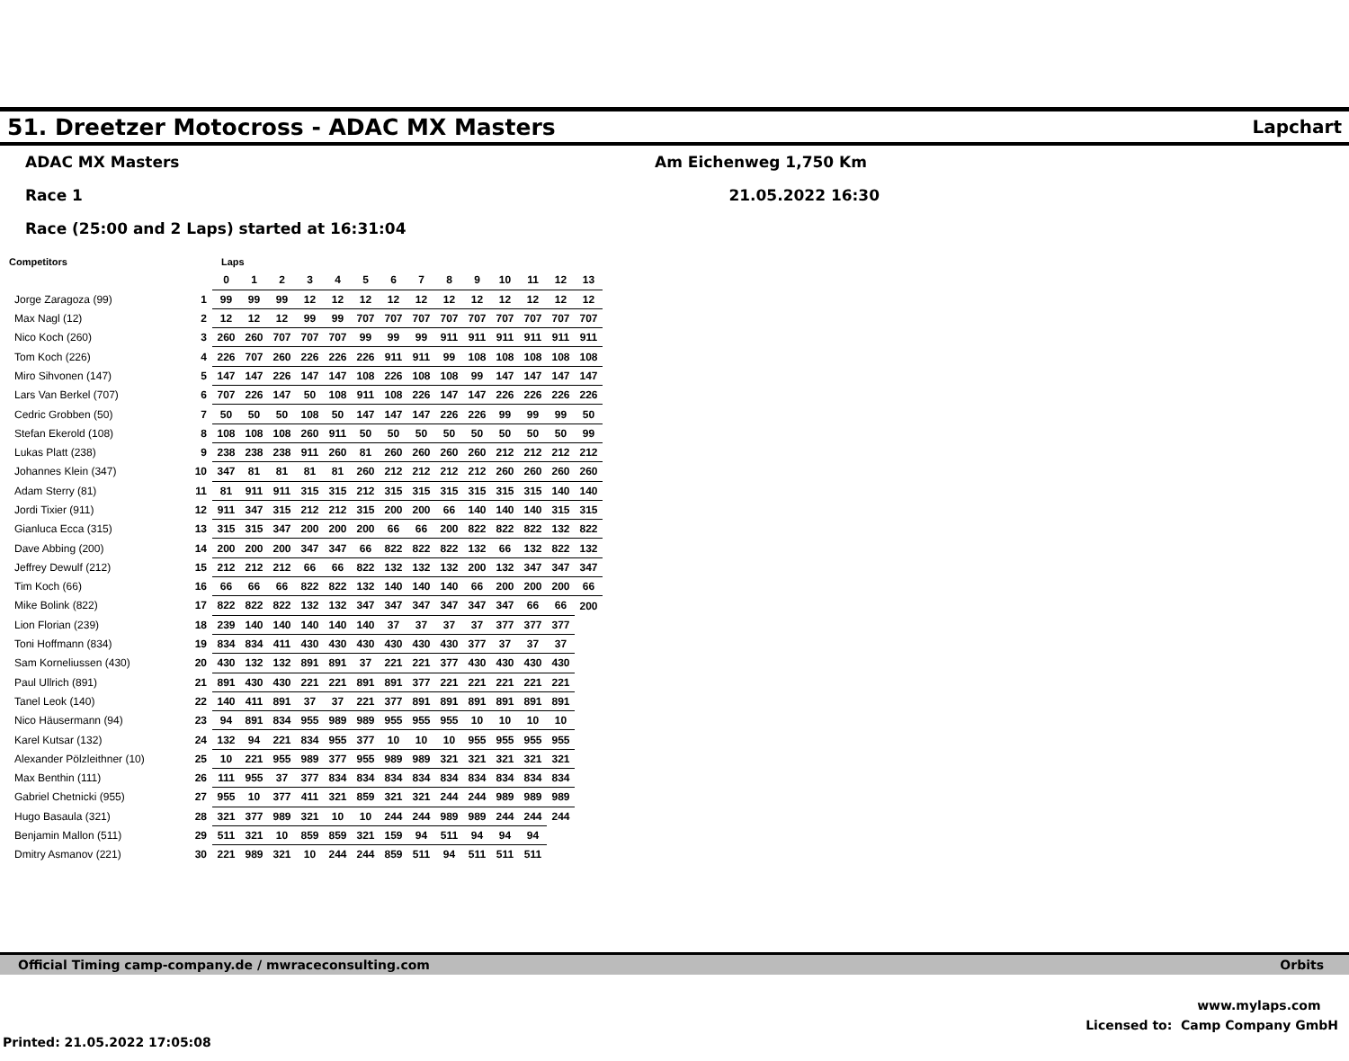51. Dreetzer Motocross - ADAC MX Masters
Lapchart
ADAC MX Masters
Race 1
Race (25:00 and 2 Laps) started at 16:31:04
Am Eichenweg 1,750 Km
21.05.2022 16:30
| Competitors | | Laps | | | | | | | | | | | | | |
| --- | --- | --- | --- | --- | --- | --- | --- | --- | --- | --- | --- | --- | --- | --- | --- |
| | | 0 | 1 | 2 | 3 | 4 | 5 | 6 | 7 | 8 | 9 | 10 | 11 | 12 | 13 |
| Jorge Zaragoza (99) | 1 | 99 | 99 | 99 | 12 | 12 | 12 | 12 | 12 | 12 | 12 | 12 | 12 | 12 | 12 |
| Max Nagl (12) | 2 | 12 | 12 | 12 | 99 | 99 | 707 | 707 | 707 | 707 | 707 | 707 | 707 | 707 | 707 |
| Nico Koch (260) | 3 | 260 | 260 | 707 | 707 | 707 | 99 | 99 | 99 | 911 | 911 | 911 | 911 | 911 | 911 |
| Tom Koch (226) | 4 | 226 | 707 | 260 | 226 | 226 | 226 | 911 | 911 | 99 | 108 | 108 | 108 | 108 | 108 |
| Miro Sihvonen (147) | 5 | 147 | 147 | 226 | 147 | 147 | 108 | 226 | 108 | 108 | 99 | 147 | 147 | 147 | 147 |
| Lars Van Berkel (707) | 6 | 707 | 226 | 147 | 50 | 108 | 911 | 108 | 226 | 147 | 147 | 226 | 226 | 226 | 226 |
| Cedric Grobben (50) | 7 | 50 | 50 | 50 | 108 | 50 | 147 | 147 | 147 | 226 | 226 | 99 | 99 | 99 | 50 |
| Stefan Ekerold (108) | 8 | 108 | 108 | 108 | 260 | 911 | 50 | 50 | 50 | 50 | 50 | 50 | 50 | 50 | 99 |
| Lukas Platt (238) | 9 | 238 | 238 | 238 | 911 | 260 | 81 | 260 | 260 | 260 | 260 | 212 | 212 | 212 | 212 |
| Johannes Klein (347) | 10 | 347 | 81 | 81 | 81 | 81 | 260 | 212 | 212 | 212 | 212 | 260 | 260 | 260 | 260 |
| Adam Sterry (81) | 11 | 81 | 911 | 911 | 315 | 315 | 212 | 315 | 315 | 315 | 315 | 315 | 315 | 140 | 140 |
| Jordi Tixier (911) | 12 | 911 | 347 | 315 | 212 | 212 | 315 | 200 | 200 | 66 | 140 | 140 | 140 | 315 | 315 |
| Gianluca Ecca (315) | 13 | 315 | 315 | 347 | 200 | 200 | 200 | 66 | 66 | 200 | 822 | 822 | 822 | 132 | 822 |
| Dave Abbing (200) | 14 | 200 | 200 | 200 | 347 | 347 | 66 | 822 | 822 | 822 | 132 | 66 | 132 | 822 | 132 |
| Jeffrey Dewulf (212) | 15 | 212 | 212 | 212 | 66 | 66 | 822 | 132 | 132 | 132 | 200 | 132 | 347 | 347 | 347 |
| Tim Koch (66) | 16 | 66 | 66 | 66 | 822 | 822 | 132 | 140 | 140 | 140 | 66 | 200 | 200 | 200 | 66 |
| Mike Bolink (822) | 17 | 822 | 822 | 822 | 132 | 132 | 347 | 347 | 347 | 347 | 347 | 347 | 66 | 66 | 200 |
| Lion Florian (239) | 18 | 239 | 140 | 140 | 140 | 140 | 140 | 37 | 37 | 37 | 37 | 377 | 377 | 377 | |
| Toni Hoffmann (834) | 19 | 834 | 834 | 411 | 430 | 430 | 430 | 430 | 430 | 430 | 377 | 37 | 37 | 37 | |
| Sam Korneliussen (430) | 20 | 430 | 132 | 132 | 891 | 891 | 37 | 221 | 221 | 377 | 430 | 430 | 430 | 430 | |
| Paul Ullrich (891) | 21 | 891 | 430 | 430 | 221 | 221 | 891 | 891 | 377 | 221 | 221 | 221 | 221 | 221 | |
| Tanel Leok (140) | 22 | 140 | 411 | 891 | 37 | 37 | 221 | 377 | 891 | 891 | 891 | 891 | 891 | 891 | |
| Nico Häusermann (94) | 23 | 94 | 891 | 834 | 955 | 989 | 989 | 955 | 955 | 955 | 10 | 10 | 10 | 10 | |
| Karel Kutsar (132) | 24 | 132 | 94 | 221 | 834 | 955 | 377 | 10 | 10 | 10 | 955 | 955 | 955 | 955 | |
| Alexander Pölzleithner (10) | 25 | 10 | 221 | 955 | 989 | 377 | 955 | 989 | 989 | 321 | 321 | 321 | 321 | 321 | |
| Max Benthin (111) | 26 | 111 | 955 | 37 | 377 | 834 | 834 | 834 | 834 | 834 | 834 | 834 | 834 | 834 | |
| Gabriel Chetnicki (955) | 27 | 955 | 10 | 377 | 411 | 321 | 859 | 321 | 321 | 244 | 244 | 989 | 989 | 989 | |
| Hugo Basaula (321) | 28 | 321 | 377 | 989 | 321 | 10 | 10 | 244 | 244 | 989 | 989 | 244 | 244 | 244 | |
| Benjamin Mallon (511) | 29 | 511 | 321 | 10 | 859 | 859 | 321 | 159 | 94 | 511 | 94 | 94 | 94 | | |
| Dmitry Asmanov (221) | 30 | 221 | 989 | 321 | 10 | 244 | 244 | 859 | 511 | 94 | 511 | 511 | 511 | | |
Official Timing camp-company.de / mwraceconsulting.com Orbits
www.mylaps.com
Licensed to: Camp Company GmbH
Printed: 21.05.2022 17:05:08